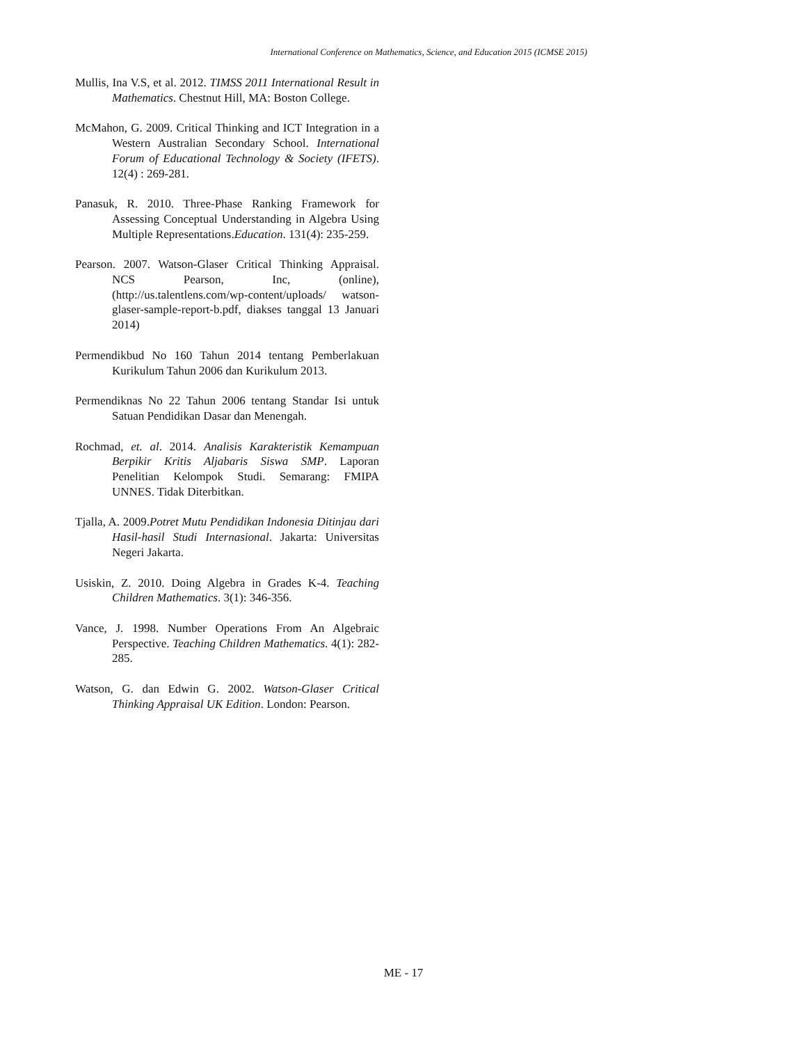International Conference on Mathematics, Science, and Education 2015 (ICMSE 2015)
Mullis, Ina V.S, et al. 2012. TIMSS 2011 International Result in Mathematics. Chestnut Hill, MA: Boston College.
McMahon, G. 2009. Critical Thinking and ICT Integration in a Western Australian Secondary School. International Forum of Educational Technology & Society (IFETS). 12(4) : 269-281.
Panasuk, R. 2010. Three-Phase Ranking Framework for Assessing Conceptual Understanding in Algebra Using Multiple Representations.Education. 131(4): 235-259.
Pearson. 2007. Watson-Glaser Critical Thinking Appraisal. NCS Pearson, Inc, (online), (http://us.talentlens.com/wp-content/uploads/ watson-glaser-sample-report-b.pdf, diakses tanggal 13 Januari 2014)
Permendikbud No 160 Tahun 2014 tentang Pemberlakuan Kurikulum Tahun 2006 dan Kurikulum 2013.
Permendiknas No 22 Tahun 2006 tentang Standar Isi untuk Satuan Pendidikan Dasar dan Menengah.
Rochmad, et. al. 2014. Analisis Karakteristik Kemampuan Berpikir Kritis Aljabaris Siswa SMP. Laporan Penelitian Kelompok Studi. Semarang: FMIPA UNNES. Tidak Diterbitkan.
Tjalla, A. 2009.Potret Mutu Pendidikan Indonesia Ditinjau dari Hasil-hasil Studi Internasional. Jakarta: Universitas Negeri Jakarta.
Usiskin, Z. 2010. Doing Algebra in Grades K-4. Teaching Children Mathematics. 3(1): 346-356.
Vance, J. 1998. Number Operations From An Algebraic Perspective. Teaching Children Mathematics. 4(1): 282-285.
Watson, G. dan Edwin G. 2002. Watson-Glaser Critical Thinking Appraisal UK Edition. London: Pearson.
ME - 17